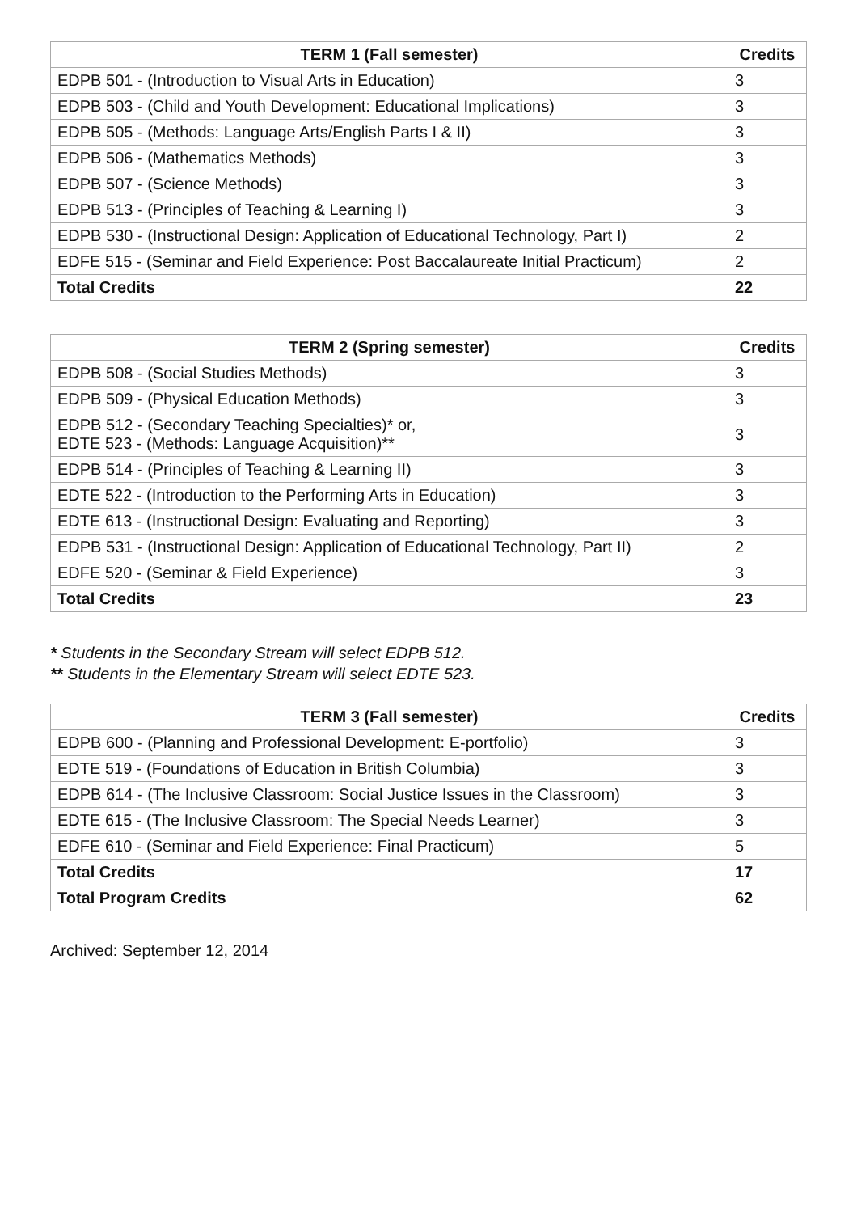| TERM 1 (Fall semester) | Credits |
| --- | --- |
| EDPB 501 - (Introduction to Visual Arts in Education) | 3 |
| EDPB 503 - (Child and Youth Development: Educational Implications) | 3 |
| EDPB 505 - (Methods: Language Arts/English Parts I & II) | 3 |
| EDPB 506 - (Mathematics Methods) | 3 |
| EDPB 507 - (Science Methods) | 3 |
| EDPB 513 - (Principles of Teaching & Learning I) | 3 |
| EDPB 530 - (Instructional Design: Application of Educational Technology, Part I) | 2 |
| EDFE 515 - (Seminar and Field Experience: Post Baccalaureate Initial Practicum) | 2 |
| Total Credits | 22 |
| TERM 2 (Spring semester) | Credits |
| --- | --- |
| EDPB 508 - (Social Studies Methods) | 3 |
| EDPB 509 - (Physical Education Methods) | 3 |
| EDPB 512 - (Secondary Teaching Specialties)* or, EDTE 523 - (Methods: Language Acquisition)** | 3 |
| EDPB 514 - (Principles of Teaching & Learning II) | 3 |
| EDTE 522 - (Introduction to the Performing Arts in Education) | 3 |
| EDTE 613 - (Instructional Design: Evaluating and Reporting) | 3 |
| EDPB 531 - (Instructional Design: Application of Educational Technology, Part II) | 2 |
| EDFE 520 - (Seminar & Field Experience) | 3 |
| Total Credits | 23 |
* Students in the Secondary Stream will select EDPB 512.
** Students in the Elementary Stream will select EDTE 523.
| TERM 3 (Fall semester) | Credits |
| --- | --- |
| EDPB 600 - (Planning and Professional Development: E-portfolio) | 3 |
| EDTE 519 - (Foundations of Education in British Columbia) | 3 |
| EDPB 614 - (The Inclusive Classroom: Social Justice Issues in the Classroom) | 3 |
| EDTE 615 - (The Inclusive Classroom: The Special Needs Learner) | 3 |
| EDFE 610 - (Seminar and Field Experience: Final Practicum) | 5 |
| Total Credits | 17 |
| Total Program Credits | 62 |
Archived: September 12, 2014